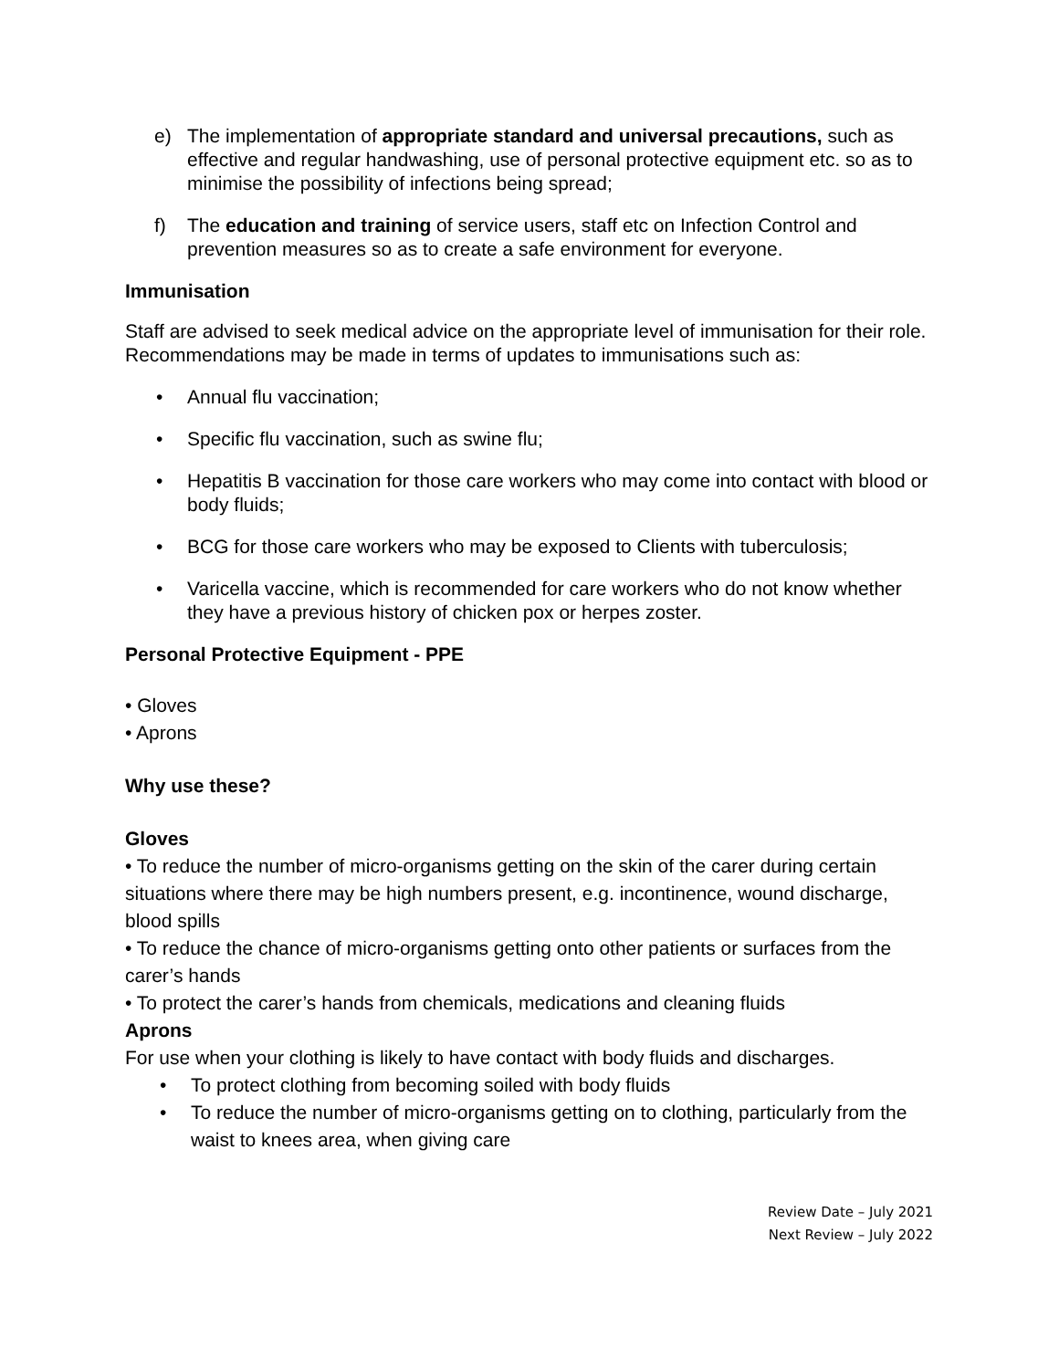e) The implementation of appropriate standard and universal precautions, such as effective and regular handwashing, use of personal protective equipment etc. so as to minimise the possibility of infections being spread;
f) The education and training of service users, staff etc on Infection Control and prevention measures so as to create a safe environment for everyone.
Immunisation
Staff are advised to seek medical advice on the appropriate level of immunisation for their role. Recommendations may be made in terms of updates to immunisations such as:
• Annual flu vaccination;
• Specific flu vaccination, such as swine flu;
• Hepatitis B vaccination for those care workers who may come into contact with blood or body fluids;
• BCG for those care workers who may be exposed to Clients with tuberculosis;
• Varicella vaccine, which is recommended for care workers who do not know whether they have a previous history of chicken pox or herpes zoster.
Personal Protective Equipment - PPE
• Gloves
• Aprons
Why use these?
Gloves
• To reduce the number of micro-organisms getting on the skin of the carer during certain situations where there may be high numbers present, e.g. incontinence, wound discharge, blood spills
• To reduce the chance of micro-organisms getting onto other patients or surfaces from the carer’s hands
• To protect the carer’s hands from chemicals, medications and cleaning fluids
Aprons
For use when your clothing is likely to have contact with body fluids and discharges.
• To protect clothing from becoming soiled with body fluids
• To reduce the number of micro-organisms getting on to clothing, particularly from the waist to knees area, when giving care
Review Date – July 2021
Next Review – July 2022